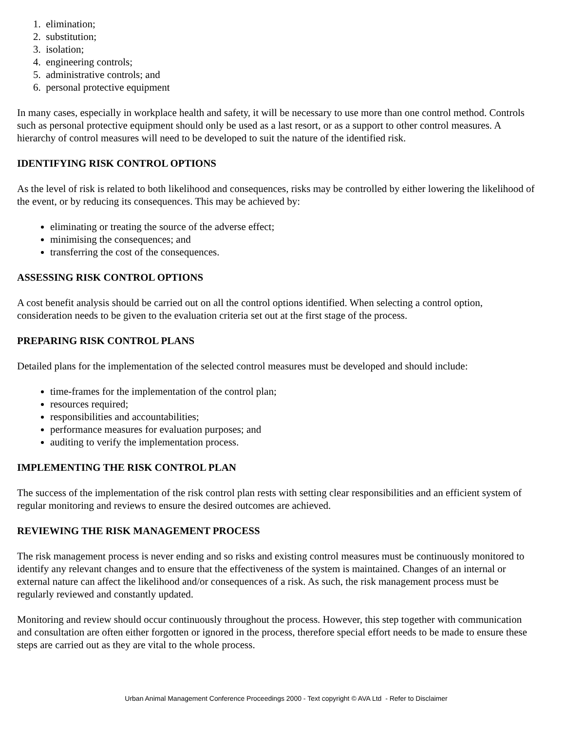1. elimination;
2. substitution;
3. isolation;
4. engineering controls;
5. administrative controls; and
6. personal protective equipment
In many cases, especially in workplace health and safety, it will be necessary to use more than one control method. Controls such as personal protective equipment should only be used as a last resort, or as a support to other control measures. A hierarchy of control measures will need to be developed to suit the nature of the identified risk.
IDENTIFYING RISK CONTROL OPTIONS
As the level of risk is related to both likelihood and consequences, risks may be controlled by either lowering the likelihood of the event, or by reducing its consequences. This may be achieved by:
eliminating or treating the source of the adverse effect;
minimising the consequences; and
transferring the cost of the consequences.
ASSESSING RISK CONTROL OPTIONS
A cost benefit analysis should be carried out on all the control options identified. When selecting a control option, consideration needs to be given to the evaluation criteria set out at the first stage of the process.
PREPARING RISK CONTROL PLANS
Detailed plans for the implementation of the selected control measures must be developed and should include:
time-frames for the implementation of the control plan;
resources required;
responsibilities and accountabilities;
performance measures for evaluation purposes; and
auditing to verify the implementation process.
IMPLEMENTING THE RISK CONTROL PLAN
The success of the implementation of the risk control plan rests with setting clear responsibilities and an efficient system of regular monitoring and reviews to ensure the desired outcomes are achieved.
REVIEWING THE RISK MANAGEMENT PROCESS
The risk management process is never ending and so risks and existing control measures must be continuously monitored to identify any relevant changes and to ensure that the effectiveness of the system is maintained. Changes of an internal or external nature can affect the likelihood and/or consequences of a risk. As such, the risk management process must be regularly reviewed and constantly updated.
Monitoring and review should occur continuously throughout the process. However, this step together with communication and consultation are often either forgotten or ignored in the process, therefore special effort needs to be made to ensure these steps are carried out as they are vital to the whole process.
Urban Animal Management Conference Proceedings 2000 - Text copyright © AVA Ltd - Refer to Disclaimer